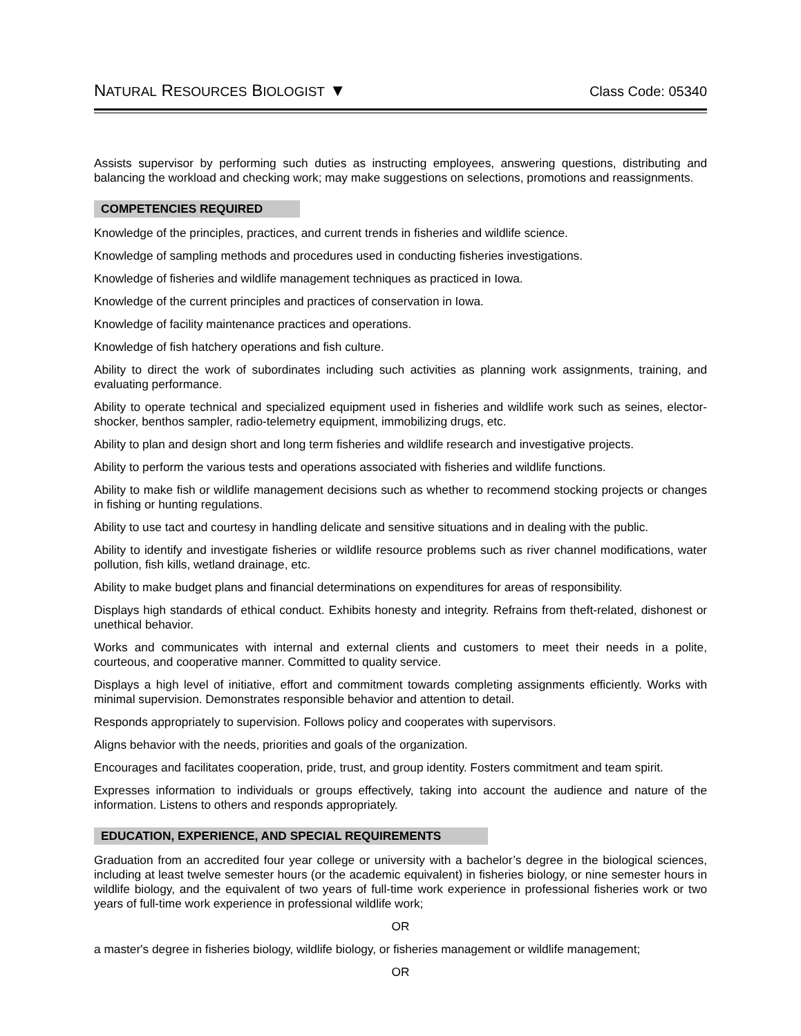NATURAL RESOURCES BIOLOGIST ▼ Class Code: 05340
Assists supervisor by performing such duties as instructing employees, answering questions, distributing and balancing the workload and checking work; may make suggestions on selections, promotions and reassignments.
COMPETENCIES REQUIRED
Knowledge of the principles, practices, and current trends in fisheries and wildlife science.
Knowledge of sampling methods and procedures used in conducting fisheries investigations.
Knowledge of fisheries and wildlife management techniques as practiced in Iowa.
Knowledge of the current principles and practices of conservation in Iowa.
Knowledge of facility maintenance practices and operations.
Knowledge of fish hatchery operations and fish culture.
Ability to direct the work of subordinates including such activities as planning work assignments, training, and evaluating performance.
Ability to operate technical and specialized equipment used in fisheries and wildlife work such as seines, elector-shocker, benthos sampler, radio-telemetry equipment, immobilizing drugs, etc.
Ability to plan and design short and long term fisheries and wildlife research and investigative projects.
Ability to perform the various tests and operations associated with fisheries and wildlife functions.
Ability to make fish or wildlife management decisions such as whether to recommend stocking projects or changes in fishing or hunting regulations.
Ability to use tact and courtesy in handling delicate and sensitive situations and in dealing with the public.
Ability to identify and investigate fisheries or wildlife resource problems such as river channel modifications, water pollution, fish kills, wetland drainage, etc.
Ability to make budget plans and financial determinations on expenditures for areas of responsibility.
Displays high standards of ethical conduct. Exhibits honesty and integrity. Refrains from theft-related, dishonest or unethical behavior.
Works and communicates with internal and external clients and customers to meet their needs in a polite, courteous, and cooperative manner. Committed to quality service.
Displays a high level of initiative, effort and commitment towards completing assignments efficiently. Works with minimal supervision. Demonstrates responsible behavior and attention to detail.
Responds appropriately to supervision. Follows policy and cooperates with supervisors.
Aligns behavior with the needs, priorities and goals of the organization.
Encourages and facilitates cooperation, pride, trust, and group identity. Fosters commitment and team spirit.
Expresses information to individuals or groups effectively, taking into account the audience and nature of the information. Listens to others and responds appropriately.
EDUCATION, EXPERIENCE, AND SPECIAL REQUIREMENTS
Graduation from an accredited four year college or university with a bachelor’s degree in the biological sciences, including at least twelve semester hours (or the academic equivalent) in fisheries biology, or nine semester hours in wildlife biology, and the equivalent of two years of full-time work experience in professional fisheries work or two years of full-time work experience in professional wildlife work;
OR
a master's degree in fisheries biology, wildlife biology, or fisheries management or wildlife management;
OR